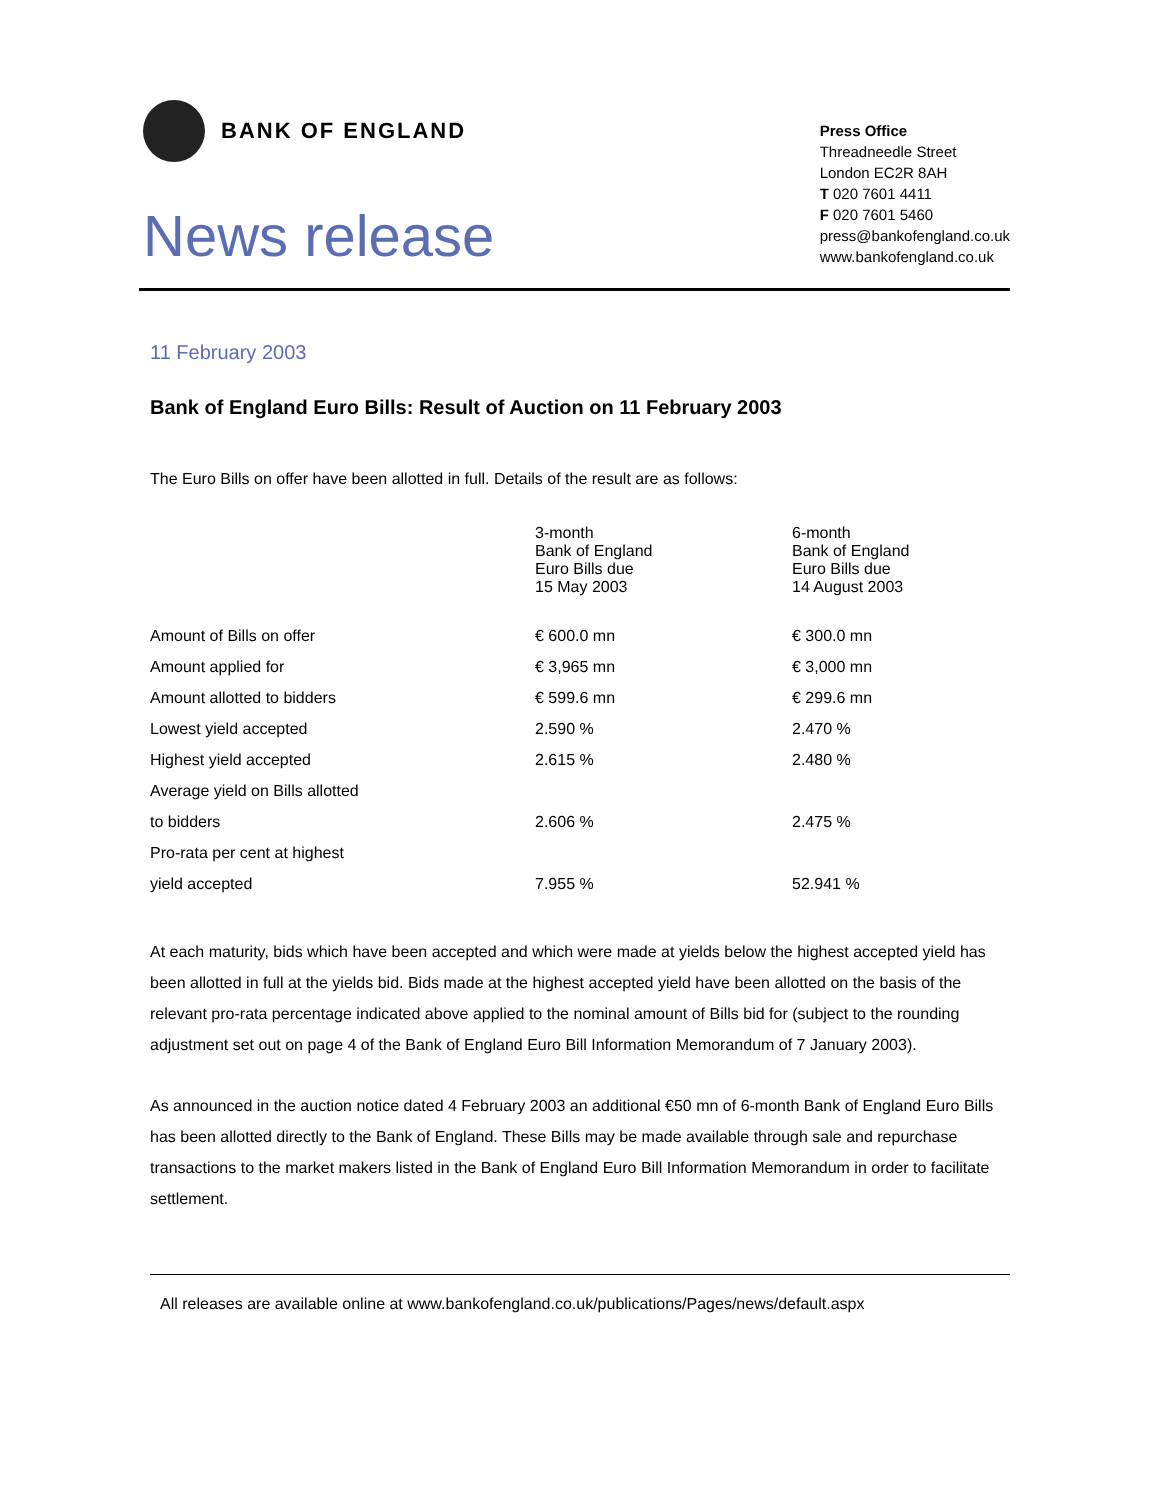BANK OF ENGLAND
News release
Press Office
Threadneedle Street
London EC2R 8AH
T 020 7601 4411
F 020 7601 5460
press@bankofengland.co.uk
www.bankofengland.co.uk
11 February 2003
Bank of England Euro Bills: Result of Auction on 11 February 2003
The Euro Bills on offer have been allotted in full. Details of the result are as follows:
| | 3-month Bank of England Euro Bills due 15 May 2003 | 6-month Bank of England Euro Bills due 14 August 2003 |
| Amount of Bills on offer | € 600.0 mn | € 300.0 mn |
| Amount applied for | € 3,965 mn | € 3,000 mn |
| Amount allotted to bidders | € 599.6 mn | € 299.6 mn |
| Lowest yield accepted | 2.590 % | 2.470 % |
| Highest yield accepted | 2.615 % | 2.480 % |
| Average yield on Bills allotted | | |
| to bidders | 2.606 % | 2.475 % |
| Pro-rata per cent at highest | | |
| yield accepted | 7.955 % | 52.941 % |
At each maturity, bids which have been accepted and which were made at yields below the highest accepted yield has been allotted in full at the yields bid. Bids made at the highest accepted yield have been allotted on the basis of the relevant pro-rata percentage indicated above applied to the nominal amount of Bills bid for (subject to the rounding adjustment set out on page 4 of the Bank of England Euro Bill Information Memorandum of 7 January 2003).
As announced in the auction notice dated 4 February 2003 an additional €50 mn of 6-month Bank of England Euro Bills has been allotted directly to the Bank of England. These Bills may be made available through sale and repurchase transactions to the market makers listed in the Bank of England Euro Bill Information Memorandum in order to facilitate settlement.
All releases are available online at www.bankofengland.co.uk/publications/Pages/news/default.aspx